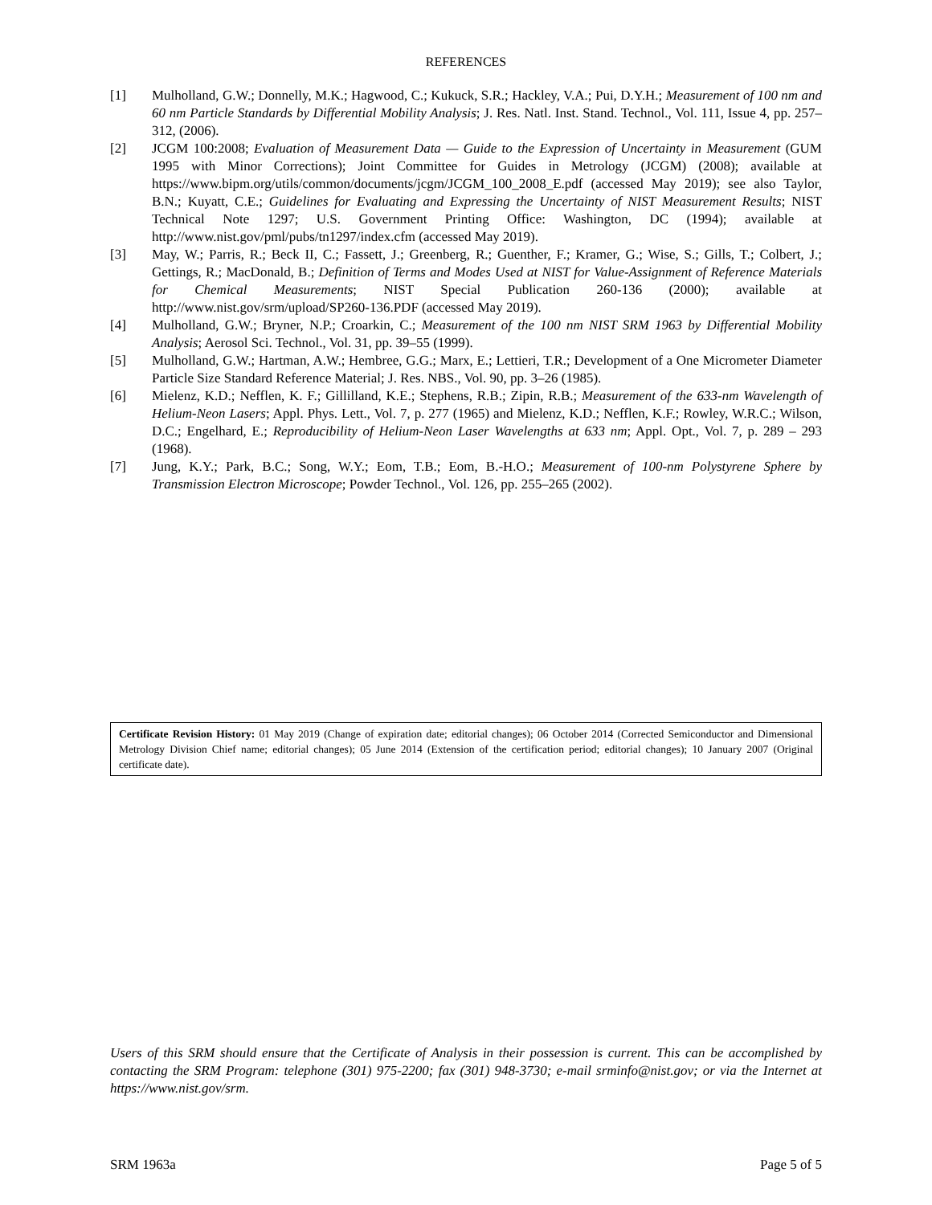REFERENCES
[1] Mulholland, G.W.; Donnelly, M.K.; Hagwood, C.; Kukuck, S.R.; Hackley, V.A.; Pui, D.Y.H.; Measurement of 100 nm and 60 nm Particle Standards by Differential Mobility Analysis; J. Res. Natl. Inst. Stand. Technol., Vol. 111, Issue 4, pp. 257–312, (2006).
[2] JCGM 100:2008; Evaluation of Measurement Data — Guide to the Expression of Uncertainty in Measurement (GUM 1995 with Minor Corrections); Joint Committee for Guides in Metrology (JCGM) (2008); available at https://www.bipm.org/utils/common/documents/jcgm/JCGM_100_2008_E.pdf (accessed May 2019); see also Taylor, B.N.; Kuyatt, C.E.; Guidelines for Evaluating and Expressing the Uncertainty of NIST Measurement Results; NIST Technical Note 1297; U.S. Government Printing Office: Washington, DC (1994); available at http://www.nist.gov/pml/pubs/tn1297/index.cfm (accessed May 2019).
[3] May, W.; Parris, R.; Beck II, C.; Fassett, J.; Greenberg, R.; Guenther, F.; Kramer, G.; Wise, S.; Gills, T.; Colbert, J.; Gettings, R.; MacDonald, B.; Definition of Terms and Modes Used at NIST for Value-Assignment of Reference Materials for Chemical Measurements; NIST Special Publication 260-136 (2000); available at http://www.nist.gov/srm/upload/SP260-136.PDF (accessed May 2019).
[4] Mulholland, G.W.; Bryner, N.P.; Croarkin, C.; Measurement of the 100 nm NIST SRM 1963 by Differential Mobility Analysis; Aerosol Sci. Technol., Vol. 31, pp. 39–55 (1999).
[5] Mulholland, G.W.; Hartman, A.W.; Hembree, G.G.; Marx, E.; Lettieri, T.R.; Development of a One Micrometer Diameter Particle Size Standard Reference Material; J. Res. NBS., Vol. 90, pp. 3–26 (1985).
[6] Mielenz, K.D.; Nefflen, K. F.; Gillilland, K.E.; Stephens, R.B.; Zipin, R.B.; Measurement of the 633-nm Wavelength of Helium-Neon Lasers; Appl. Phys. Lett., Vol. 7, p. 277 (1965) and Mielenz, K.D.; Nefflen, K.F.; Rowley, W.R.C.; Wilson, D.C.; Engelhard, E.; Reproducibility of Helium-Neon Laser Wavelengths at 633 nm; Appl. Opt., Vol. 7, p. 289 – 293 (1968).
[7] Jung, K.Y.; Park, B.C.; Song, W.Y.; Eom, T.B.; Eom, B.-H.O.; Measurement of 100-nm Polystyrene Sphere by Transmission Electron Microscope; Powder Technol., Vol. 126, pp. 255–265 (2002).
Certificate Revision History: 01 May 2019 (Change of expiration date; editorial changes); 06 October 2014 (Corrected Semiconductor and Dimensional Metrology Division Chief name; editorial changes); 05 June 2014 (Extension of the certification period; editorial changes); 10 January 2007 (Original certificate date).
Users of this SRM should ensure that the Certificate of Analysis in their possession is current. This can be accomplished by contacting the SRM Program: telephone (301) 975-2200; fax (301) 948-3730; e-mail srminfo@nist.gov; or via the Internet at https://www.nist.gov/srm.
SRM 1963a Page 5 of 5